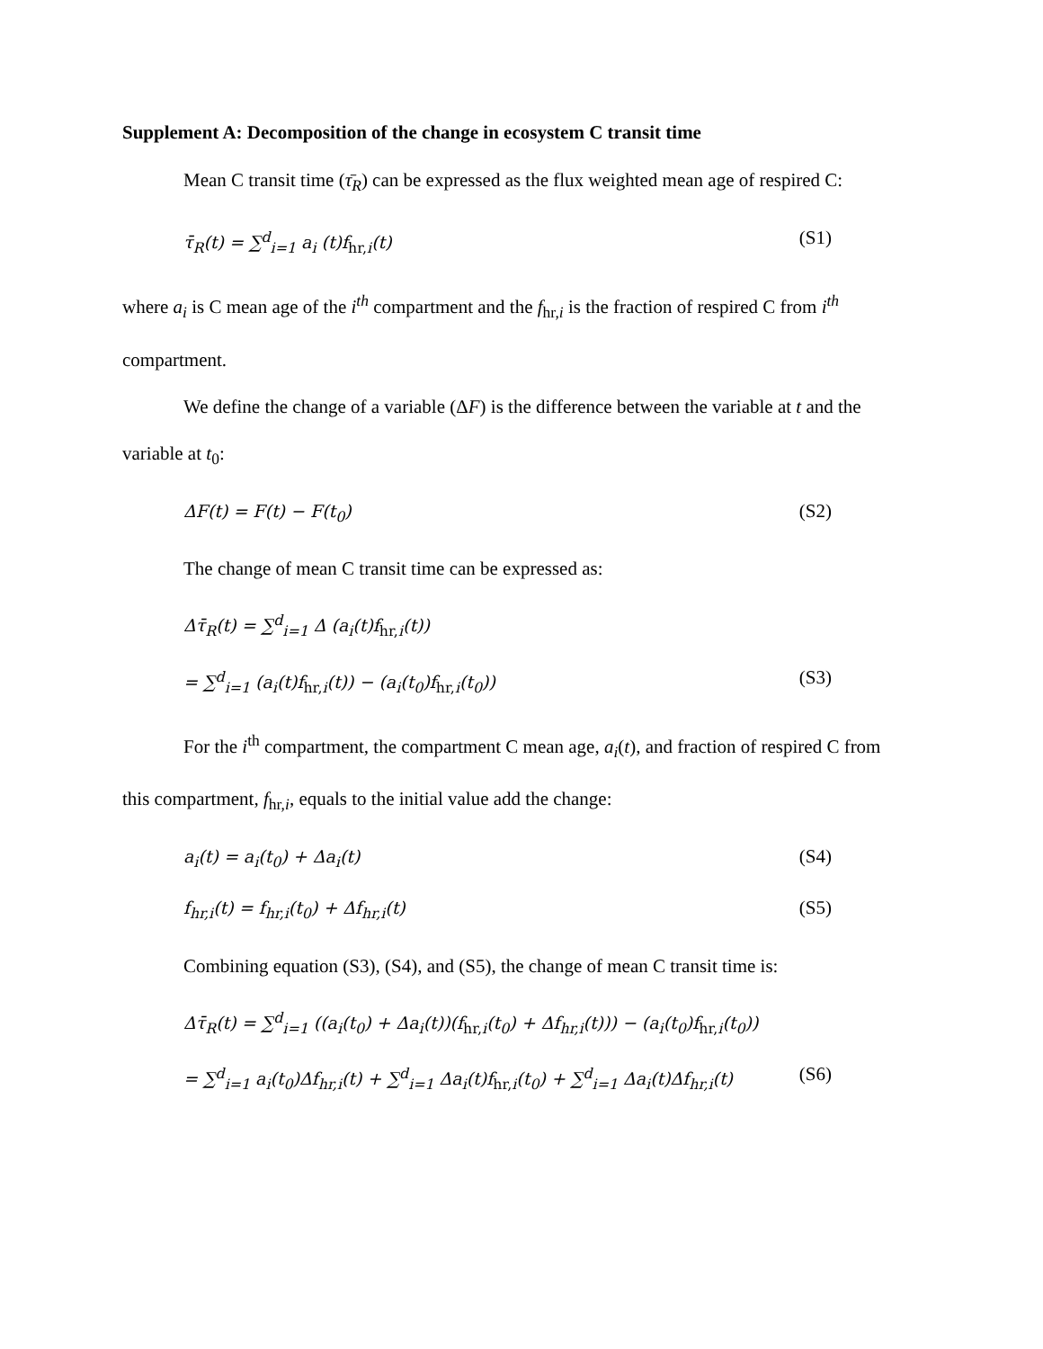Supplement A: Decomposition of the change in ecosystem C transit time
Mean C transit time (τ̄<sub>R</sub>) can be expressed as the flux weighted mean age of respired C:
τ̄<sub>R</sub>(t) = ∑<sup>d</sup><sub>i=1</sub> a<sub>i</sub> (t)f<sub>hr, i</sub>(t) (S1)
where a<sub>i</sub> is C mean age of the i<sup>th</sup> compartment and the f<sub>hr,i</sub> is the fraction of respired C from i<sup>th</sup> compartment.
We define the change of a variable (ΔF) is the difference between the variable at t and the variable at t<sub>0</sub>:
ΔF(t) = F(t) − F(t<sub>0</sub>) (S2)
The change of mean C transit time can be expressed as:
Δτ̄<sub>R</sub>(t) = ∑<sup>d</sup><sub>i=1</sub> Δ (a<sub>i</sub>(t)f<sub>hr, i</sub>(t))
= ∑<sup>d</sup><sub>i=1</sub> (a<sub>i</sub>(t)f<sub>hr, i</sub>(t)) − (a<sub>i</sub>(t<sub>0</sub>)f<sub>hr, i</sub>(t<sub>0</sub>)) (S3)
For the i<sup>th</sup> compartment, the compartment C mean age, a<sub>i</sub>(t), and fraction of respired C from this compartment, f<sub>hr,i</sub>, equals to the initial value add the change:
a<sub>i</sub>(t) = a<sub>i</sub>(t<sub>0</sub>) + Δa<sub>i</sub>(t) (S4)
f<sub>hr,i</sub>(t) = f<sub>hr,i</sub>(t<sub>0</sub>) + Δf<sub>hr,i</sub>(t) (S5)
Combining equation (S3), (S4), and (S5), the change of mean C transit time is:
Δτ̄<sub>R</sub>(t) = ∑<sup>d</sup><sub>i=1</sub> ((a<sub>i</sub>(t<sub>0</sub>) + Δa<sub>i</sub>(t))(f<sub>hr, i</sub>(t<sub>0</sub>) + Δf<sub>hr,i</sub>(t))) − (a<sub>i</sub>(t<sub>0</sub>)f<sub>hr, i</sub>(t<sub>0</sub>))
= ∑<sup>d</sup><sub>i=1</sub> a<sub>i</sub>(t<sub>0</sub>)Δf<sub>hr,i</sub>(t) + ∑<sup>d</sup><sub>i=1</sub> Δa<sub>i</sub>(t)f<sub>hr, i</sub>(t<sub>0</sub>) + ∑<sup>d</sup><sub>i=1</sub> Δa<sub>i</sub>(t)Δf<sub>hr,i</sub>(t) (S6)